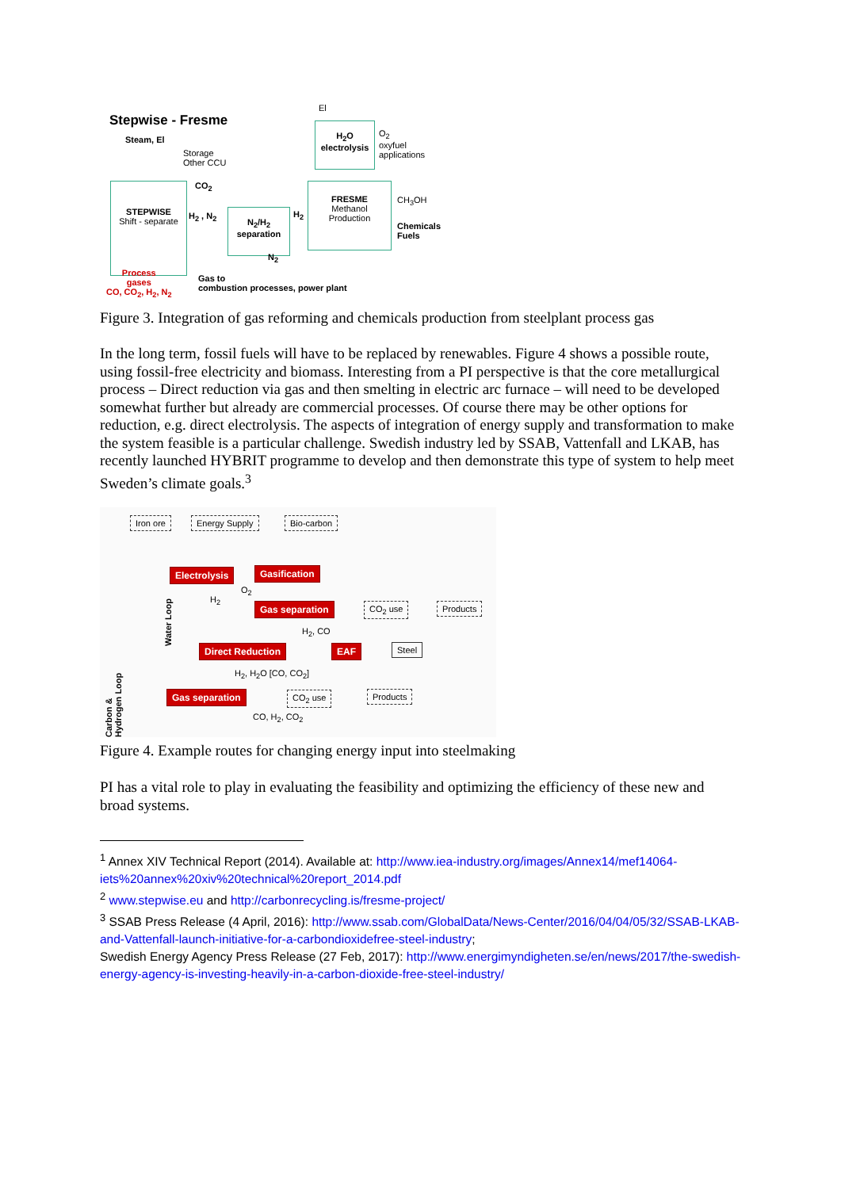Stepwise - Fresme
Steam, El
Storage
Other CCU
El
H<sub>2</sub>O electrolysis
O<sub>2</sub>
oxyfuel
applications
CO<sub>2</sub>
STEPWISE
Shift - separate
H<sub>2</sub> , N<sub>2</sub>
N<sub>2</sub>/H<sub>2</sub> separation
H<sub>2</sub>
FRESME
Methanol
Production
CH<sub>3</sub>OH
Chemicals
Fuels
N<sub>2</sub>
Process
gases
CO, CO<sub>2</sub>, H<sub>2</sub>, N<sub>2</sub>
Gas to
combustion processes, power plant
Figure 3. Integration of gas reforming and chemicals production from steelplant process gas
In the long term, fossil fuels will have to be replaced by renewables. Figure 4 shows a possible route, using fossil-free electricity and biomass. Interesting from a PI perspective is that the core metallurgical process – Direct reduction via gas and then smelting in electric arc furnace – will need to be developed somewhat further but already are commercial processes. Of course there may be other options for reduction, e.g. direct electrolysis. The aspects of integration of energy supply and transformation to make the system feasible is a particular challenge. Swedish industry led by SSAB, Vattenfall and LKAB, has recently launched HYBRIT programme to develop and then demonstrate this type of system to help meet Sweden’s climate goals.<sup>3</sup>
Iron ore Energy Supply Bio-carbon
Electrolysis Gasification
O<sub>2</sub>
H<sub>2</sub>
Gas separation CO<sub>2</sub> use Products
Water Loop
H<sub>2</sub>, CO
Direct Reduction EAF Steel
H<sub>2</sub>, H<sub>2</sub>O [CO, CO<sub>2</sub>]
Carbon & Hydrogen Loop
Gas separation CO<sub>2</sub> use Products
CO, H<sub>2</sub>, CO<sub>2</sub>
Figure 4. Example routes for changing energy input into steelmaking
PI has a vital role to play in evaluating the feasibility and optimizing the efficiency of these new and broad systems.
<sup>1</sup> Annex XIV Technical Report (2014). Available at: http://www.iea-industry.org/images/Annex14/mef14064-iets%20annex%20xiv%20technical%20report_2014.pdf
<sup>2</sup> www.stepwise.eu and http://carbonrecycling.is/fresme-project/
<sup>3</sup> SSAB Press Release (4 April, 2016): http://www.ssab.com/GlobalData/News-Center/2016/04/04/05/32/SSAB-LKAB-and-Vattenfall-launch-initiative-for-a-carbondioxidefree-steel-industry;
Swedish Energy Agency Press Release (27 Feb, 2017): http://www.energimyndigheten.se/en/news/2017/the-swedish-energy-agency-is-investing-heavily-in-a-carbon-dioxide-free-steel-industry/